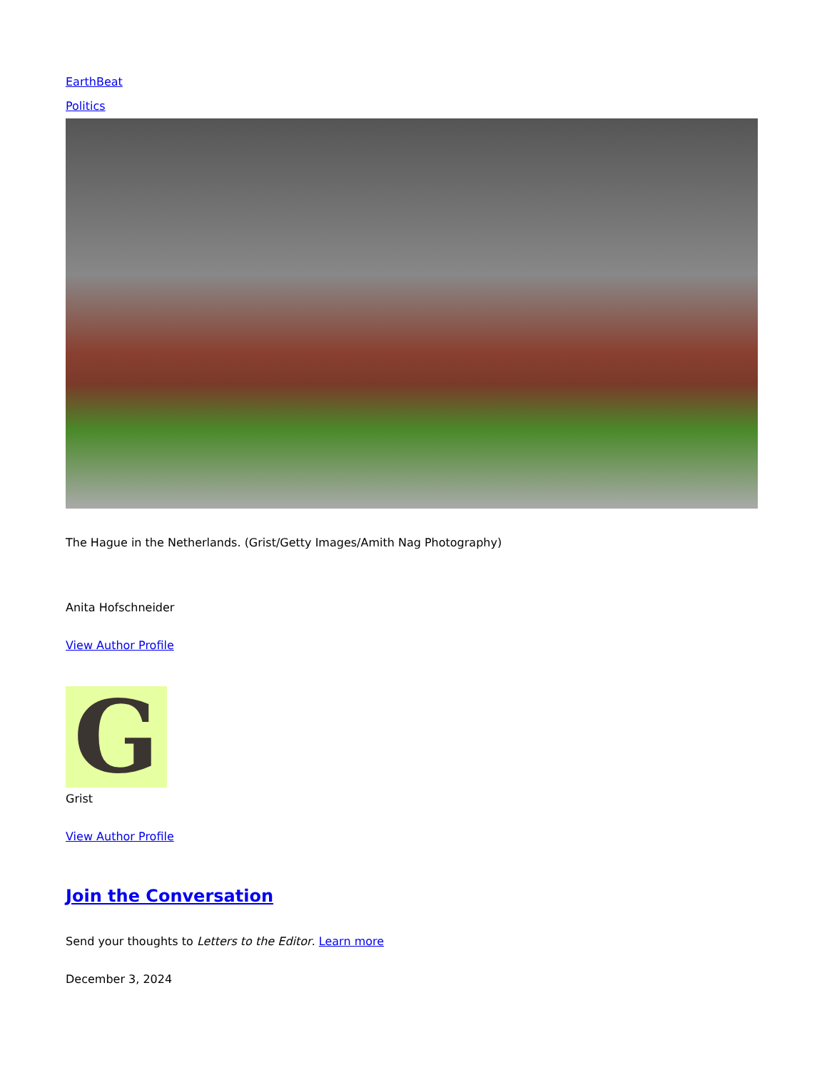EarthBeat
Politics
The Hague in the Netherlands. (Grist/Getty Images/Amith Nag Photography)
Anita Hofschneider
View Author Profile
G
Grist
View Author Profile
Join the Conversation
Send your thoughts to Letters to the Editor. Learn more
December 3, 2024